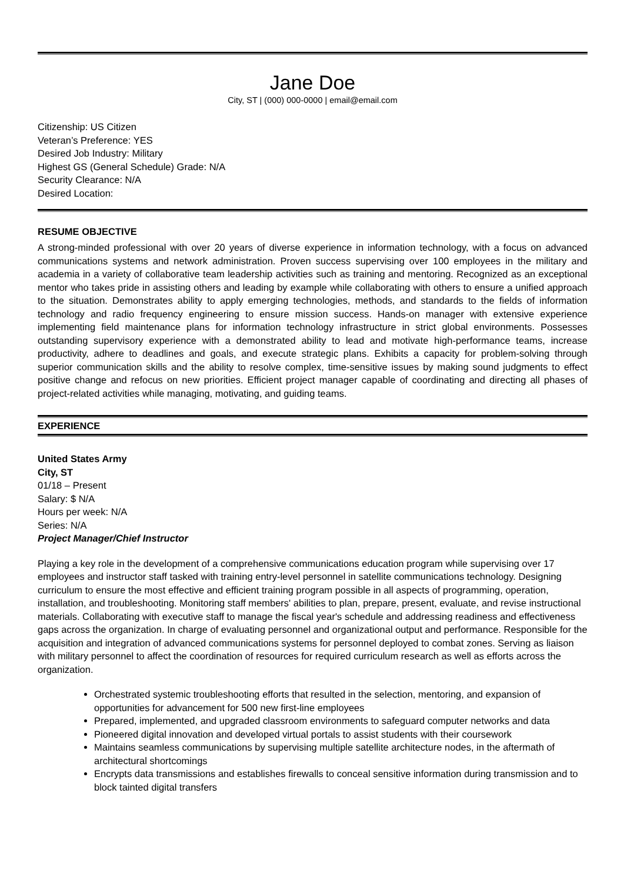Jane Doe
City, ST | (000) 000-0000 | email@email.com
Citizenship: US Citizen
Veteran’s Preference: YES
Desired Job Industry: Military
Highest GS (General Schedule) Grade: N/A
Security Clearance: N/A
Desired Location:
RESUME OBJECTIVE
A strong-minded professional with over 20 years of diverse experience in information technology, with a focus on advanced communications systems and network administration. Proven success supervising over 100 employees in the military and academia in a variety of collaborative team leadership activities such as training and mentoring. Recognized as an exceptional mentor who takes pride in assisting others and leading by example while collaborating with others to ensure a unified approach to the situation. Demonstrates ability to apply emerging technologies, methods, and standards to the fields of information technology and radio frequency engineering to ensure mission success. Hands-on manager with extensive experience implementing field maintenance plans for information technology infrastructure in strict global environments. Possesses outstanding supervisory experience with a demonstrated ability to lead and motivate high-performance teams, increase productivity, adhere to deadlines and goals, and execute strategic plans. Exhibits a capacity for problem-solving through superior communication skills and the ability to resolve complex, time-sensitive issues by making sound judgments to effect positive change and refocus on new priorities. Efficient project manager capable of coordinating and directing all phases of project-related activities while managing, motivating, and guiding teams.
EXPERIENCE
United States Army
City, ST
01/18 – Present
Salary: $ N/A
Hours per week: N/A
Series: N/A
Project Manager/Chief Instructor
Playing a key role in the development of a comprehensive communications education program while supervising over 17 employees and instructor staff tasked with training entry-level personnel in satellite communications technology. Designing curriculum to ensure the most effective and efficient training program possible in all aspects of programming, operation, installation, and troubleshooting. Monitoring staff members' abilities to plan, prepare, present, evaluate, and revise instructional materials. Collaborating with executive staff to manage the fiscal year's schedule and addressing readiness and effectiveness gaps across the organization. In charge of evaluating personnel and organizational output and performance. Responsible for the acquisition and integration of advanced communications systems for personnel deployed to combat zones. Serving as liaison with military personnel to affect the coordination of resources for required curriculum research as well as efforts across the organization.
Orchestrated systemic troubleshooting efforts that resulted in the selection, mentoring, and expansion of opportunities for advancement for 500 new first-line employees
Prepared, implemented, and upgraded classroom environments to safeguard computer networks and data
Pioneered digital innovation and developed virtual portals to assist students with their coursework
Maintains seamless communications by supervising multiple satellite architecture nodes, in the aftermath of architectural shortcomings
Encrypts data transmissions and establishes firewalls to conceal sensitive information during transmission and to block tainted digital transfers